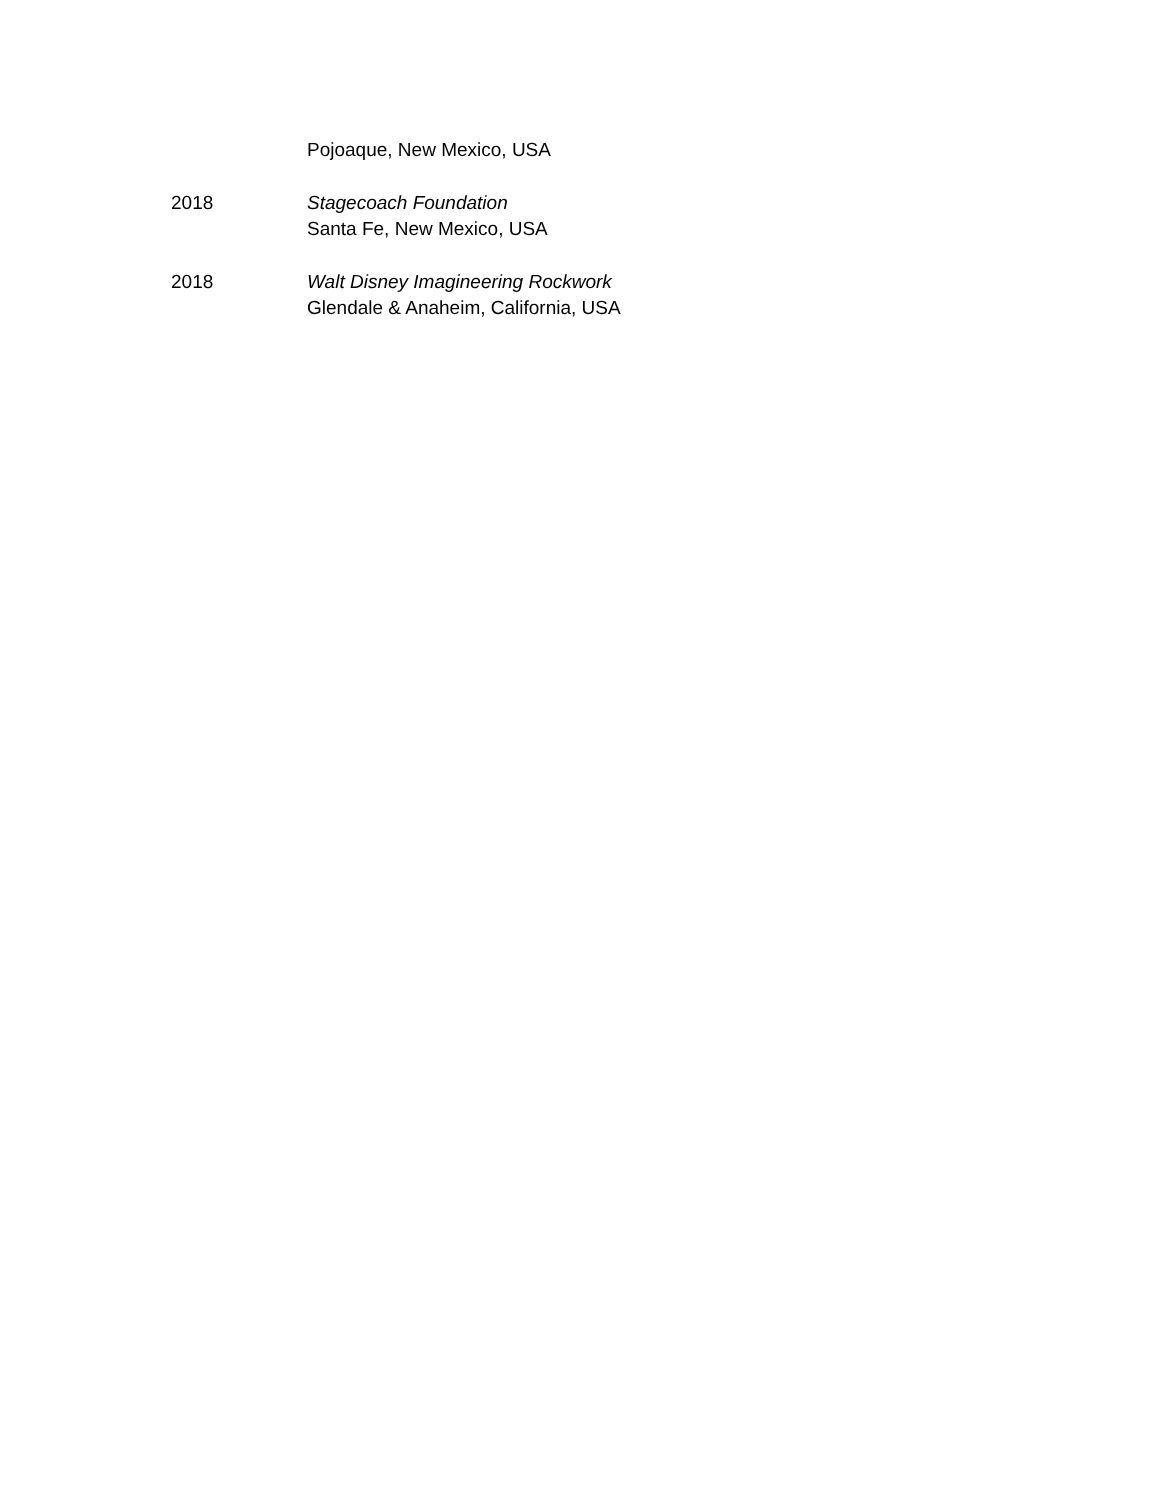Pojoaque, New Mexico, USA
2018 Stagecoach Foundation
Santa Fe, New Mexico, USA
2018 Walt Disney Imagineering Rockwork
Glendale & Anaheim, California, USA